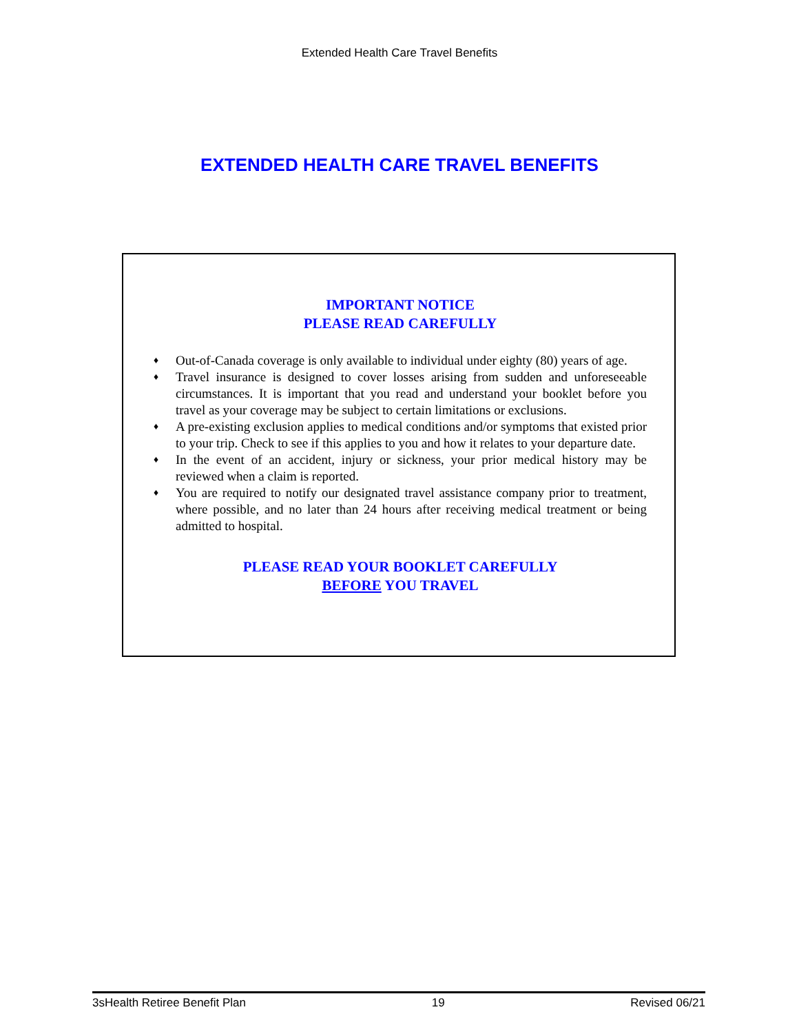Extended Health Care Travel Benefits
EXTENDED HEALTH CARE TRAVEL BENEFITS
IMPORTANT NOTICE
PLEASE READ CAREFULLY
♦ Out-of-Canada coverage is only available to individual under eighty (80) years of age.
♦ Travel insurance is designed to cover losses arising from sudden and unforeseeable circumstances. It is important that you read and understand your booklet before you travel as your coverage may be subject to certain limitations or exclusions.
♦ A pre-existing exclusion applies to medical conditions and/or symptoms that existed prior to your trip. Check to see if this applies to you and how it relates to your departure date.
♦ In the event of an accident, injury or sickness, your prior medical history may be reviewed when a claim is reported.
♦ You are required to notify our designated travel assistance company prior to treatment, where possible, and no later than 24 hours after receiving medical treatment or being admitted to hospital.
PLEASE READ YOUR BOOKLET CAREFULLY
BEFORE YOU TRAVEL
3sHealth Retiree Benefit Plan 19 Revised 06/21